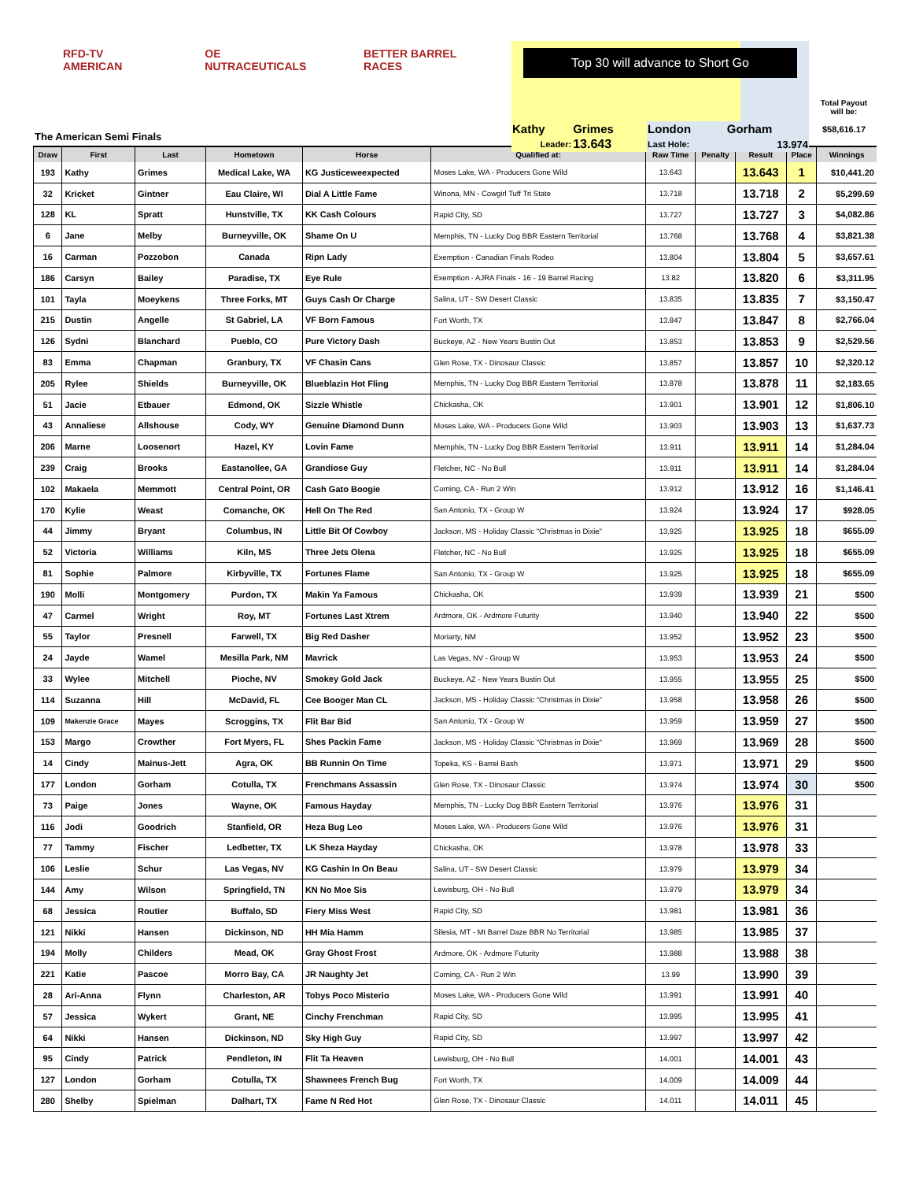RFD-TV AMERICAN OE NUTRACEUTICALS BETTER BARREL RACES
The American Semi Finals
| Top 30 will advance to Short Go | | | |
| Kathy | Grimes | London | Gorham |
| Leader: | 13.643 | Last Hole: | 13.974 |
Total Payout
will be:
$58,616.17
| Draw | First | Last | Hometown | Horse | Qualified at: | Raw Time | Penalty | Result | Place | Winnings |
| --- | --- | --- | --- | --- | --- | --- | --- | --- | --- | --- |
| 193 | Kathy | Grimes | Medical Lake, WA | KG Justiceweexpected | Moses Lake, WA - Producers Gone Wild | 13.643 | | 13.643 | 1 | $10,441.20 |
| 32 | Kricket | Gintner | Eau Claire, WI | Dial A Little Fame | Winona, MN - Cowgirl Tuff Tri State | 13.718 | | 13.718 | 2 | $5,299.69 |
| 128 | KL | Spratt | Hunstville, TX | KK Cash Colours | Rapid City, SD | 13.727 | | 13.727 | 3 | $4,082.86 |
| 6 | Jane | Melby | Burneyville, OK | Shame On U | Memphis, TN - Lucky Dog BBR Eastern Territorial | 13.768 | | 13.768 | 4 | $3,821.38 |
| 16 | Carman | Pozzobon | Canada | Ripn Lady | Exemption - Canadian Finals Rodeo | 13.804 | | 13.804 | 5 | $3,657.61 |
| 186 | Carsyn | Bailey | Paradise, TX | Eye Rule | Exemption - AJRA Finals - 16 - 19 Barrel Racing | 13.82 | | 13.820 | 6 | $3,311.95 |
| 101 | Tayla | Moeykens | Three Forks, MT | Guys Cash Or Charge | Salina, UT - SW Desert Classic | 13.835 | | 13.835 | 7 | $3,150.47 |
| 215 | Dustin | Angelle | St Gabriel, LA | VF Born Famous | Fort Worth, TX | 13.847 | | 13.847 | 8 | $2,766.04 |
| 126 | Sydni | Blanchard | Pueblo, CO | Pure Victory Dash | Buckeye, AZ - New Years Bustin Out | 13.853 | | 13.853 | 9 | $2,529.56 |
| 83 | Emma | Chapman | Granbury, TX | VF Chasin Cans | Glen Rose, TX - Dinosaur Classic | 13.857 | | 13.857 | 10 | $2,320.12 |
| 205 | Rylee | Shields | Burneyville, OK | Blueblazin Hot Fling | Memphis, TN - Lucky Dog BBR Eastern Territorial | 13.878 | | 13.878 | 11 | $2,183.65 |
| 51 | Jacie | Etbauer | Edmond, OK | Sizzle Whistle | Chickasha, OK | 13.901 | | 13.901 | 12 | $1,806.10 |
| 43 | Annaliese | Allshouse | Cody, WY | Genuine Diamond Dunn | Moses Lake, WA - Producers Gone Wild | 13.903 | | 13.903 | 13 | $1,637.73 |
| 206 | Marne | Loosenort | Hazel, KY | Lovin Fame | Memphis, TN - Lucky Dog BBR Eastern Territorial | 13.911 | | 13.911 | 14 | $1,284.04 |
| 239 | Craig | Brooks | Eastanollee, GA | Grandiose Guy | Fletcher, NC - No Bull | 13.911 | | 13.911 | 14 | $1,284.04 |
| 102 | Makaela | Memmott | Central Point, OR | Cash Gato Boogie | Corning, CA - Run 2 Win | 13.912 | | 13.912 | 16 | $1,146.41 |
| 170 | Kylie | Weast | Comanche, OK | Hell On The Red | San Antonio, TX - Group W | 13.924 | | 13.924 | 17 | $928.05 |
| 44 | Jimmy | Bryant | Columbus, IN | Little Bit Of Cowboy | Jackson, MS - Holiday Classic "Christmas in Dixie" | 13.925 | | 13.925 | 18 | $655.09 |
| 52 | Victoria | Williams | Kiln, MS | Three Jets Olena | Fletcher, NC - No Bull | 13.925 | | 13.925 | 18 | $655.09 |
| 81 | Sophie | Palmore | Kirbyville, TX | Fortunes Flame | San Antonio, TX - Group W | 13.925 | | 13.925 | 18 | $655.09 |
| 190 | Molli | Montgomery | Purdon, TX | Makin Ya Famous | Chickasha, OK | 13.939 | | 13.939 | 21 | $500 |
| 47 | Carmel | Wright | Roy, MT | Fortunes Last Xtrem | Ardmore, OK - Ardmore Futurity | 13.940 | | 13.940 | 22 | $500 |
| 55 | Taylor | Presnell | Farwell, TX | Big Red Dasher | Moriarty, NM | 13.952 | | 13.952 | 23 | $500 |
| 24 | Jayde | Wamel | Mesilla Park, NM | Mavrick | Las Vegas, NV - Group W | 13.953 | | 13.953 | 24 | $500 |
| 33 | Wylee | Mitchell | Pioche, NV | Smokey Gold Jack | Buckeye, AZ - New Years Bustin Out | 13.955 | | 13.955 | 25 | $500 |
| 114 | Suzanna | Hill | McDavid, FL | Cee Booger Man CL | Jackson, MS - Holiday Classic "Christmas in Dixie" | 13.958 | | 13.958 | 26 | $500 |
| 109 | Makenzie Grace | Mayes | Scroggins, TX | Flit Bar Bid | San Antonio, TX - Group W | 13.959 | | 13.959 | 27 | $500 |
| 153 | Margo | Crowther | Fort Myers, FL | Shes Packin Fame | Jackson, MS - Holiday Classic "Christmas in Dixie" | 13.969 | | 13.969 | 28 | $500 |
| 14 | Cindy | Mainus-Jett | Agra, OK | BB Runnin On Time | Topeka, KS - Barrel Bash | 13.971 | | 13.971 | 29 | $500 |
| 177 | London | Gorham | Cotulla, TX | Frenchmans Assassin | Glen Rose, TX - Dinosaur Classic | 13.974 | | 13.974 | 30 | $500 |
| 73 | Paige | Jones | Wayne, OK | Famous Hayday | Memphis, TN - Lucky Dog BBR Eastern Territorial | 13.976 | | 13.976 | 31 | |
| 116 | Jodi | Goodrich | Stanfield, OR | Heza Bug Leo | Moses Lake, WA - Producers Gone Wild | 13.976 | | 13.976 | 31 | |
| 77 | Tammy | Fischer | Ledbetter, TX | LK Sheza Hayday | Chickasha, OK | 13.978 | | 13.978 | 33 | |
| 106 | Leslie | Schur | Las Vegas, NV | KG Cashin In On Beau | Salina, UT - SW Desert Classic | 13.979 | | 13.979 | 34 | |
| 144 | Amy | Wilson | Springfield, TN | KN No Moe Sis | Lewisburg, OH - No Bull | 13.979 | | 13.979 | 34 | |
| 68 | Jessica | Routier | Buffalo, SD | Fiery Miss West | Rapid City, SD | 13.981 | | 13.981 | 36 | |
| 121 | Nikki | Hansen | Dickinson, ND | HH Mia Hamm | Silesia, MT - Mt Barrel Daze BBR No Territorial | 13.985 | | 13.985 | 37 | |
| 194 | Molly | Childers | Mead, OK | Gray Ghost Frost | Ardmore, OK - Ardmore Futurity | 13.988 | | 13.988 | 38 | |
| 221 | Katie | Pascoe | Morro Bay, CA | JR Naughty Jet | Corning, CA - Run 2 Win | 13.99 | | 13.990 | 39 | |
| 28 | Ari-Anna | Flynn | Charleston, AR | Tobys Poco Misterio | Moses Lake, WA - Producers Gone Wild | 13.991 | | 13.991 | 40 | |
| 57 | Jessica | Wykert | Grant, NE | Cinchy Frenchman | Rapid City, SD | 13.995 | | 13.995 | 41 | |
| 64 | Nikki | Hansen | Dickinson, ND | Sky High Guy | Rapid City, SD | 13.997 | | 13.997 | 42 | |
| 95 | Cindy | Patrick | Pendleton, IN | Flit Ta Heaven | Lewisburg, OH - No Bull | 14.001 | | 14.001 | 43 | |
| 127 | London | Gorham | Cotulla, TX | Shawnees French Bug | Fort Worth, TX | 14.009 | | 14.009 | 44 | |
| 280 | Shelby | Spielman | Dalhart, TX | Fame N Red Hot | Glen Rose, TX - Dinosaur Classic | 14.011 | | 14.011 | 45 | |